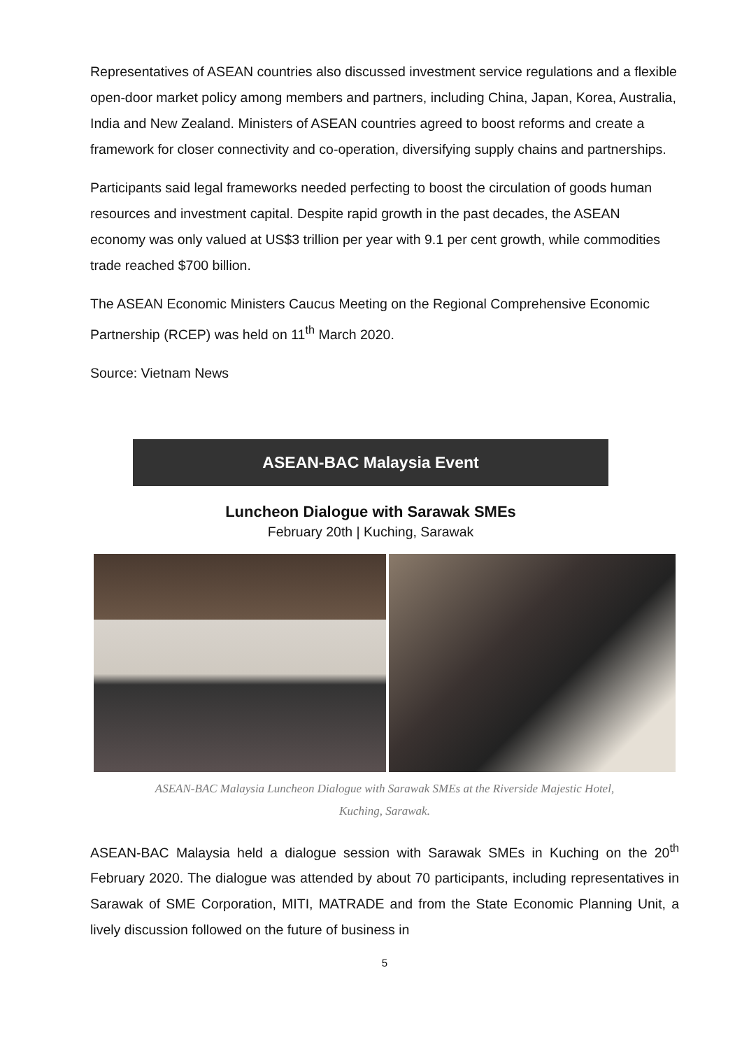Representatives of ASEAN countries also discussed investment service regulations and a flexible open-door market policy among members and partners, including China, Japan, Korea, Australia, India and New Zealand. Ministers of ASEAN countries agreed to boost reforms and create a framework for closer connectivity and co-operation, diversifying supply chains and partnerships.
Participants said legal frameworks needed perfecting to boost the circulation of goods human resources and investment capital. Despite rapid growth in the past decades, the ASEAN economy was only valued at US$3 trillion per year with 9.1 per cent growth, while commodities trade reached $700 billion.
The ASEAN Economic Ministers Caucus Meeting on the Regional Comprehensive Economic Partnership (RCEP) was held on 11<sup>th</sup> March 2020.
Source: Vietnam News
ASEAN-BAC Malaysia Event
Luncheon Dialogue with Sarawak SMEs
February 20th | Kuching, Sarawak
ASEAN-BAC Malaysia Luncheon Dialogue with Sarawak SMEs at the Riverside Majestic Hotel,
Kuching, Sarawak.
ASEAN-BAC Malaysia held a dialogue session with Sarawak SMEs in Kuching on the 20<sup>th</sup> February 2020. The dialogue was attended by about 70 participants, including representatives in Sarawak of SME Corporation, MITI, MATRADE and from the State Economic Planning Unit, a lively discussion followed on the future of business in
5